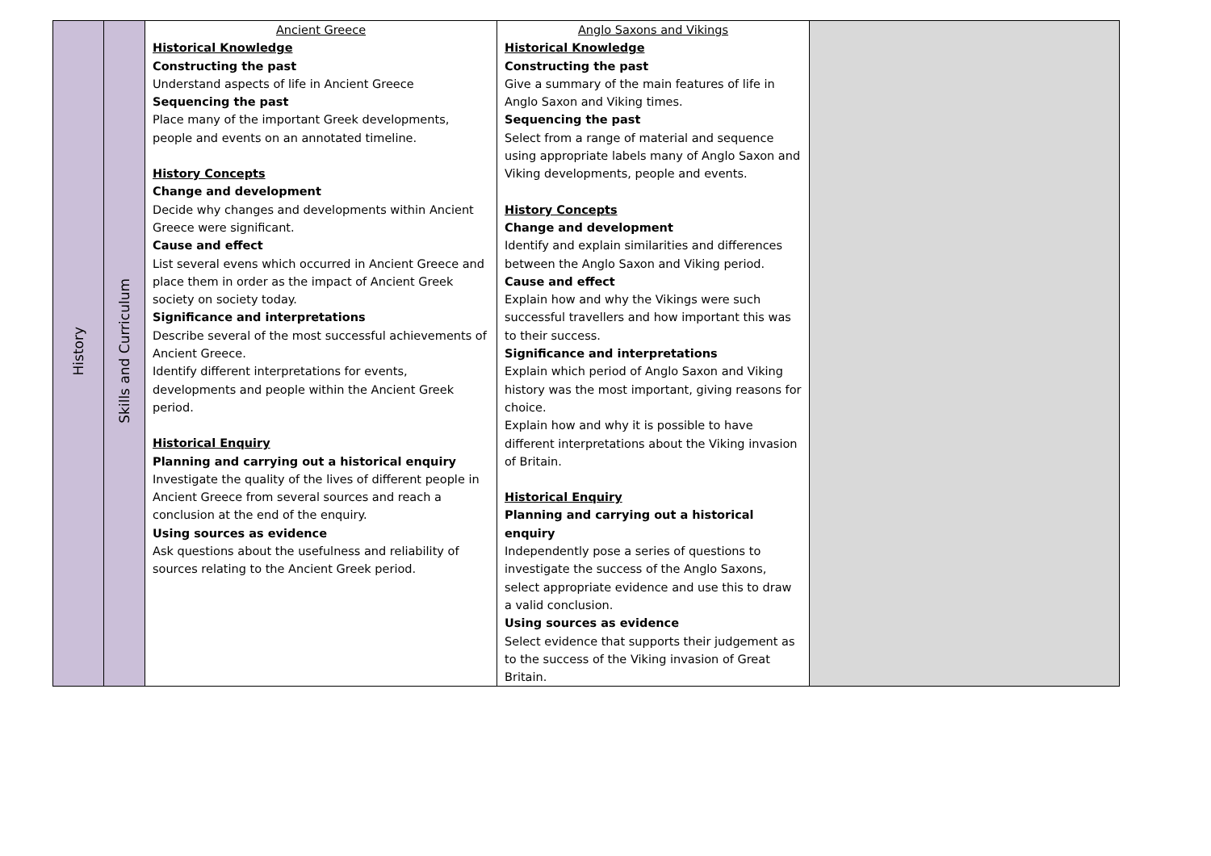| History | Skills and Curriculum | Ancient Greece Historical Knowledge Constructing the past Understand aspects of life in Ancient Greece Sequencing the past Place many of the important Greek developments, people and events on an annotated timeline. History Concepts Change and development Decide why changes and developments within Ancient Greece were significant. Cause and effect List several evens which occurred in Ancient Greece and place them in order as the impact of Ancient Greek society on society today. Significance and interpretations Describe several of the most successful achievements of Ancient Greece. Identify different interpretations for events, developments and people within the Ancient Greek period. Historical Enquiry Planning and carrying out a historical enquiry Investigate the quality of the lives of different people in Ancient Greece from several sources and reach a conclusion at the end of the enquiry. Using sources as evidence Ask questions about the usefulness and reliability of sources relating to the Ancient Greek period. | Anglo Saxons and Vikings Historical Knowledge Constructing the past Give a summary of the main features of life in Anglo Saxon and Viking times. Sequencing the past Select from a range of material and sequence using appropriate labels many of Anglo Saxon and Viking developments, people and events. History Concepts Change and development Identify and explain similarities and differences between the Anglo Saxon and Viking period. Cause and effect Explain how and why the Vikings were such successful travellers and how important this was to their success. Significance and interpretations Explain which period of Anglo Saxon and Viking history was the most important, giving reasons for choice. Explain how and why it is possible to have different interpretations about the Viking invasion of Britain. Historical Enquiry Planning and carrying out a historical enquiry Independently pose a series of questions to investigate the success of the Anglo Saxons, select appropriate evidence and use this to draw a valid conclusion. Using sources as evidence Select evidence that supports their judgement as to the success of the Viking invasion of Great Britain. | |